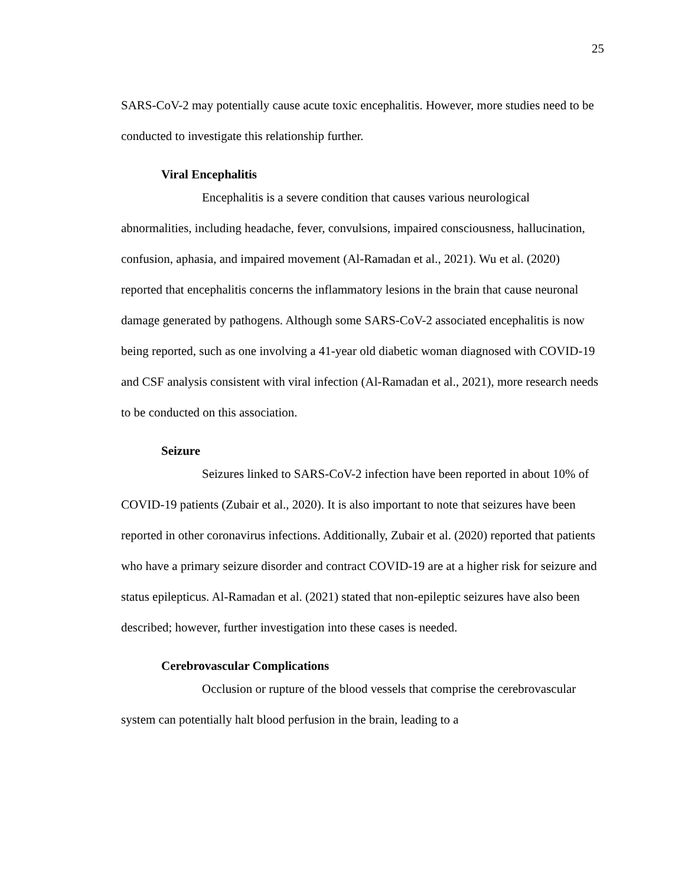25
SARS-CoV-2 may potentially cause acute toxic encephalitis. However, more studies need to be conducted to investigate this relationship further.
Viral Encephalitis
Encephalitis is a severe condition that causes various neurological abnormalities, including headache, fever, convulsions, impaired consciousness, hallucination, confusion, aphasia, and impaired movement (Al-Ramadan et al., 2021). Wu et al. (2020) reported that encephalitis concerns the inflammatory lesions in the brain that cause neuronal damage generated by pathogens. Although some SARS-CoV-2 associated encephalitis is now being reported, such as one involving a 41-year old diabetic woman diagnosed with COVID-19 and CSF analysis consistent with viral infection (Al-Ramadan et al., 2021), more research needs to be conducted on this association.
Seizure
Seizures linked to SARS-CoV-2 infection have been reported in about 10% of COVID-19 patients (Zubair et al., 2020). It is also important to note that seizures have been reported in other coronavirus infections. Additionally, Zubair et al. (2020) reported that patients who have a primary seizure disorder and contract COVID-19 are at a higher risk for seizure and status epilepticus. Al-Ramadan et al. (2021) stated that non-epileptic seizures have also been described; however, further investigation into these cases is needed.
Cerebrovascular Complications
Occlusion or rupture of the blood vessels that comprise the cerebrovascular system can potentially halt blood perfusion in the brain, leading to a